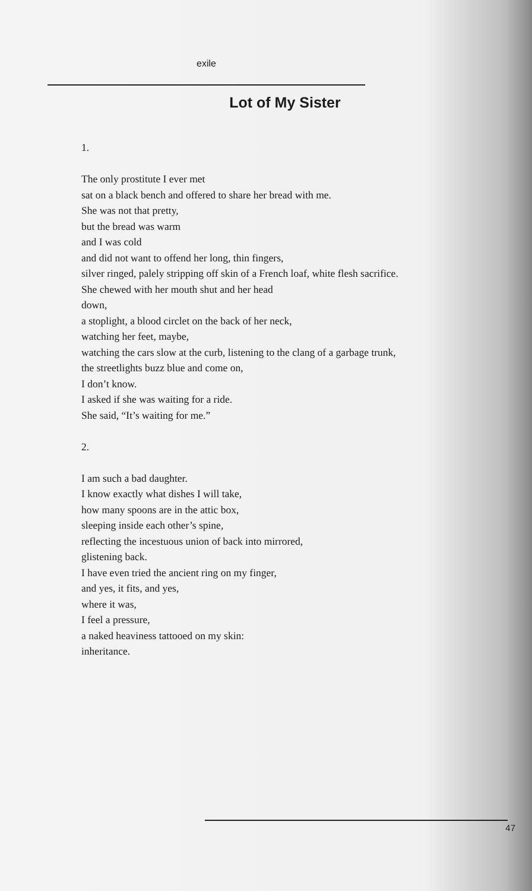exile
Lot of My Sister
1.
The only prostitute I ever met
sat on a black bench and offered to share her bread with me.
She was not that pretty,
but the bread was warm
and I was cold
and did not want to offend her long, thin fingers,
silver ringed, palely stripping off skin of a French loaf, white flesh sacrifice.
She chewed with her mouth shut and her head
down,
a stoplight, a blood circlet on the back of her neck,
watching her feet, maybe,
watching the cars slow at the curb, listening to the clang of a garbage trunk,
the streetlights buzz blue and come on,
I don’t know.
I asked if she was waiting for a ride.
She said, “It’s waiting for me.”
2.
I am such a bad daughter.
I know exactly what dishes I will take,
how many spoons are in the attic box,
sleeping inside each other’s spine,
reflecting the incestuous union of back into mirrored,
glistening back.
I have even tried the ancient ring on my finger,
and yes, it fits, and yes,
where it was,
I feel a pressure,
a naked heaviness tattooed on my skin:
inheritance.
47